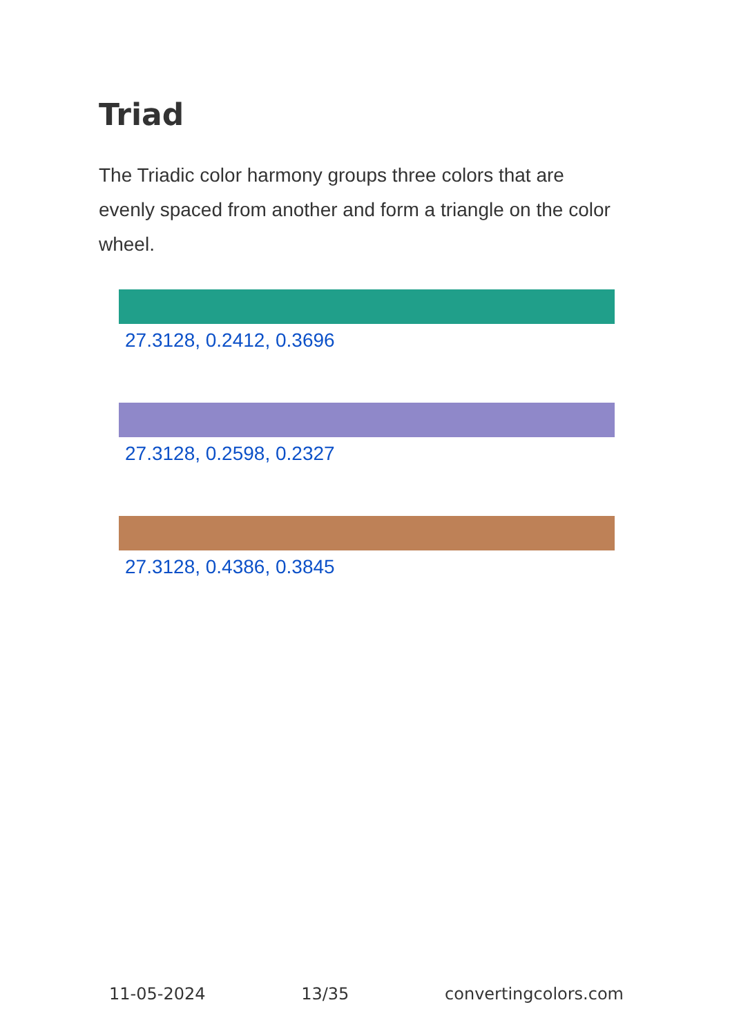Triad
The Triadic color harmony groups three colors that are evenly spaced from another and form a triangle on the color wheel.
27.3128, 0.2412, 0.3696
27.3128, 0.2598, 0.2327
27.3128, 0.4386, 0.3845
11-05-2024 13/35 convertingcolors.com